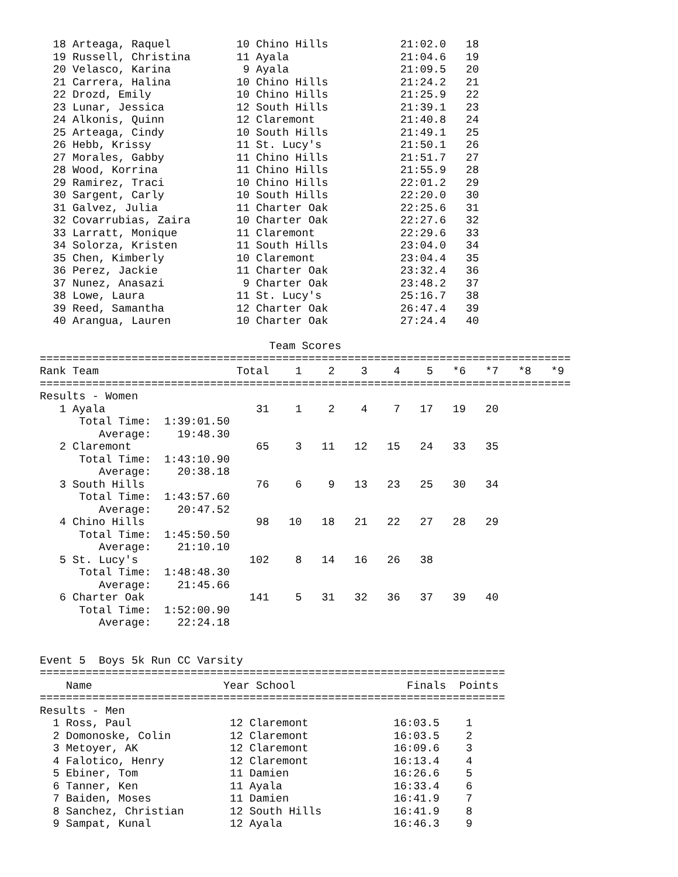18 Arteaga, Raquel          10 Chino Hills           21:02.0   18
  19 Russell, Christina       11 Ayala                 21:04.6   19
  20 Velasco, Karina           9 Ayala                 21:09.5   20
  21 Carrera, Halina          10 Chino Hills           21:24.2   21
  22 Drozd, Emily             10 Chino Hills           21:25.9   22
  23 Lunar, Jessica           12 South Hills           21:39.1   23
  24 Alkonis, Quinn           12 Claremont             21:40.8   24
  25 Arteaga, Cindy           10 South Hills           21:49.1   25
  26 Hebb, Krissy             11 St. Lucy's            21:50.1   26
  27 Morales, Gabby           11 Chino Hills           21:51.7   27
  28 Wood, Korrina            11 Chino Hills           21:55.9   28
  29 Ramirez, Traci           10 Chino Hills           22:01.2   29
  30 Sargent, Carly           10 South Hills           22:20.0   30
  31 Galvez, Julia            11 Charter Oak           22:25.6   31
  32 Covarrubias, Zaira       10 Charter Oak           22:27.6   32
  33 Larratt, Monique         11 Claremont             22:29.6   33
  34 Solorza, Kristen         11 South Hills           23:04.0   34
  35 Chen, Kimberly           10 Claremont             23:04.4   35
  36 Perez, Jackie            11 Charter Oak           23:32.4   36
  37 Nunez, Anasazi            9 Charter Oak           23:48.2   37
  38 Lowe, Laura              11 St. Lucy's            25:16.7   38
  39 Reed, Samantha           12 Charter Oak           26:47.4   39
  40 Arangua, Lauren          10 Charter Oak           27:24.4   40

                                   Team Scores
=================================================================================
Rank Team                     Total    1    2    3    4    5   *6   *7   *8   *9
=================================================================================
Results - Women
   1 Ayala                       31    1    2    4    7   17   19   20
      Total Time:  1:39:01.50
         Average:    19:48.30
   2 Claremont                   65    3   11   12   15   24   33   35
      Total Time:  1:43:10.90
         Average:    20:38.18
   3 South Hills                 76    6    9   13   23   25   30   34
      Total Time:  1:43:57.60
         Average:    20:47.52
   4 Chino Hills                 98   10   18   21   22   27   28   29
      Total Time:  1:45:50.50
         Average:    21:10.10
   5 St. Lucy's                 102    8   14   16   26   38
      Total Time:  1:48:48.30
         Average:    21:45.66
   6 Charter Oak                141    5   31   32   36   37   39   40
      Total Time:  1:52:00.90
         Average:    22:24.18


Event 5  Boys 5k Run CC Varsity
=======================================================================
    Name                    Year School                 Finals  Points
=======================================================================
Results - Men
  1 Ross, Paul               12 Claremont             16:03.5    1
  2 Domonoske, Colin         12 Claremont             16:03.5    2
  3 Metoyer, AK              12 Claremont             16:09.6    3
  4 Falotico, Henry          12 Claremont             16:13.4    4
  5 Ebiner, Tom              11 Damien                16:26.6    5
  6 Tanner, Ken              11 Ayala                 16:33.4    6
  7 Baiden, Moses            11 Damien                16:41.9    7
  8 Sanchez, Christian       12 South Hills           16:41.9    8
  9 Sampat, Kunal            12 Ayala                 16:46.3    9